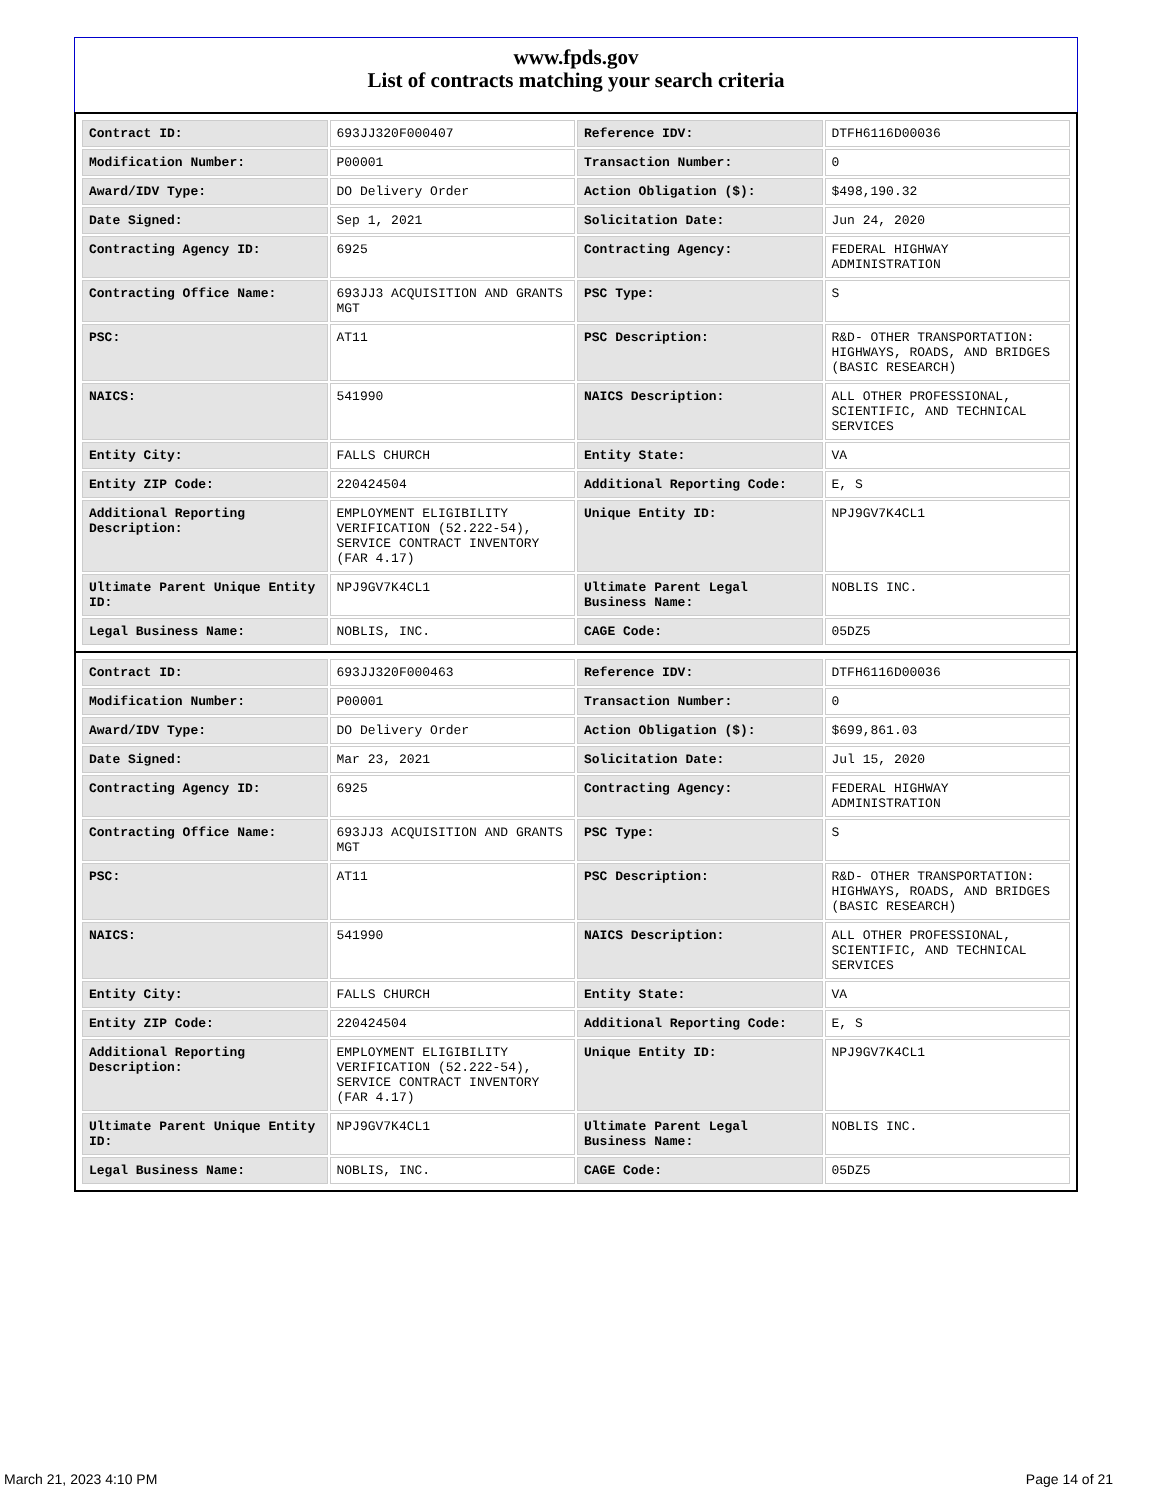www.fpds.gov
List of contracts matching your search criteria
| Contract ID: | 693JJ320F000407 | Reference IDV: | DTFH6116D00036 |
| Modification Number: | P00001 | Transaction Number: | 0 |
| Award/IDV Type: | DO Delivery Order | Action Obligation ($): | $498,190.32 |
| Date Signed: | Sep 1, 2021 | Solicitation Date: | Jun 24, 2020 |
| Contracting Agency ID: | 6925 | Contracting Agency: | FEDERAL HIGHWAY ADMINISTRATION |
| Contracting Office Name: | 693JJ3 ACQUISITION AND GRANTS MGT | PSC Type: | S |
| PSC: | AT11 | PSC Description: | R&D- OTHER TRANSPORTATION: HIGHWAYS, ROADS, AND BRIDGES (BASIC RESEARCH) |
| NAICS: | 541990 | NAICS Description: | ALL OTHER PROFESSIONAL, SCIENTIFIC, AND TECHNICAL SERVICES |
| Entity City: | FALLS CHURCH | Entity State: | VA |
| Entity ZIP Code: | 220424504 | Additional Reporting Code: | E, S |
| Additional Reporting Description: | EMPLOYMENT ELIGIBILITY VERIFICATION (52.222-54), SERVICE CONTRACT INVENTORY (FAR 4.17) | Unique Entity ID: | NPJ9GV7K4CL1 |
| Ultimate Parent Unique Entity ID: | NPJ9GV7K4CL1 | Ultimate Parent Legal Business Name: | NOBLIS INC. |
| Legal Business Name: | NOBLIS, INC. | CAGE Code: | 05DZ5 |
| Contract ID: | 693JJ320F000463 | Reference IDV: | DTFH6116D00036 |
| Modification Number: | P00001 | Transaction Number: | 0 |
| Award/IDV Type: | DO Delivery Order | Action Obligation ($): | $699,861.03 |
| Date Signed: | Mar 23, 2021 | Solicitation Date: | Jul 15, 2020 |
| Contracting Agency ID: | 6925 | Contracting Agency: | FEDERAL HIGHWAY ADMINISTRATION |
| Contracting Office Name: | 693JJ3 ACQUISITION AND GRANTS MGT | PSC Type: | S |
| PSC: | AT11 | PSC Description: | R&D- OTHER TRANSPORTATION: HIGHWAYS, ROADS, AND BRIDGES (BASIC RESEARCH) |
| NAICS: | 541990 | NAICS Description: | ALL OTHER PROFESSIONAL, SCIENTIFIC, AND TECHNICAL SERVICES |
| Entity City: | FALLS CHURCH | Entity State: | VA |
| Entity ZIP Code: | 220424504 | Additional Reporting Code: | E, S |
| Additional Reporting Description: | EMPLOYMENT ELIGIBILITY VERIFICATION (52.222-54), SERVICE CONTRACT INVENTORY (FAR 4.17) | Unique Entity ID: | NPJ9GV7K4CL1 |
| Ultimate Parent Unique Entity ID: | NPJ9GV7K4CL1 | Ultimate Parent Legal Business Name: | NOBLIS INC. |
| Legal Business Name: | NOBLIS, INC. | CAGE Code: | 05DZ5 |
March 21, 2023 4:10 PM Page 14 of 21